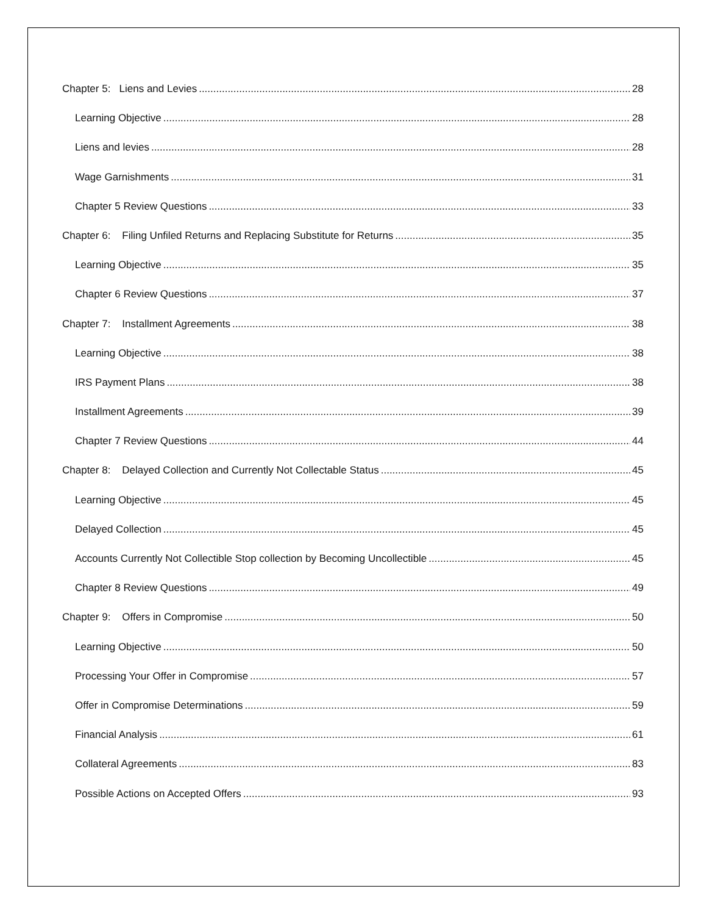Chapter 5: Liens and Levies 28
Learning Objective 28
Liens and levies 28
Wage Garnishments 31
Chapter 5 Review Questions 33
Chapter 6: Filing Unfiled Returns and Replacing Substitute for Returns 35
Learning Objective 35
Chapter 6 Review Questions 37
Chapter 7: Installment Agreements 38
Learning Objective 38
IRS Payment Plans 38
Installment Agreements 39
Chapter 7 Review Questions 44
Chapter 8: Delayed Collection and Currently Not Collectable Status 45
Learning Objective 45
Delayed Collection 45
Accounts Currently Not Collectible Stop collection by Becoming Uncollectible 45
Chapter 8 Review Questions 49
Chapter 9: Offers in Compromise 50
Learning Objective 50
Processing Your Offer in Compromise 57
Offer in Compromise Determinations 59
Financial Analysis 61
Collateral Agreements 83
Possible Actions on Accepted Offers 93